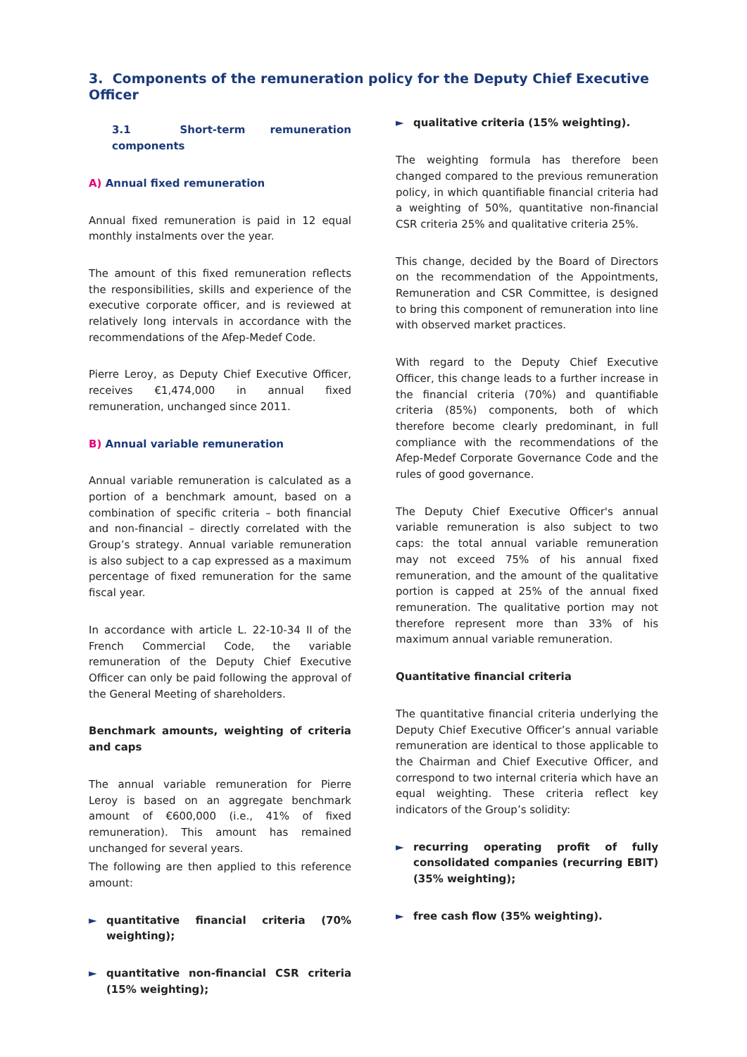3. Components of the remuneration policy for the Deputy Chief Executive Officer
3.1 Short-term remuneration components
A) Annual fixed remuneration
Annual fixed remuneration is paid in 12 equal monthly instalments over the year.
The amount of this fixed remuneration reflects the responsibilities, skills and experience of the executive corporate officer, and is reviewed at relatively long intervals in accordance with the recommendations of the Afep-Medef Code.
Pierre Leroy, as Deputy Chief Executive Officer, receives €1,474,000 in annual fixed remuneration, unchanged since 2011.
B) Annual variable remuneration
Annual variable remuneration is calculated as a portion of a benchmark amount, based on a combination of specific criteria – both financial and non-financial – directly correlated with the Group’s strategy. Annual variable remuneration is also subject to a cap expressed as a maximum percentage of fixed remuneration for the same fiscal year.
In accordance with article L. 22-10-34 II of the French Commercial Code, the variable remuneration of the Deputy Chief Executive Officer can only be paid following the approval of the General Meeting of shareholders.
Benchmark amounts, weighting of criteria and caps
The annual variable remuneration for Pierre Leroy is based on an aggregate benchmark amount of €600,000 (i.e., 41% of fixed remuneration). This amount has remained unchanged for several years.
The following are then applied to this reference amount:
► quantitative financial criteria (70% weighting);
► quantitative non-financial CSR criteria (15% weighting);
► qualitative criteria (15% weighting).
The weighting formula has therefore been changed compared to the previous remuneration policy, in which quantifiable financial criteria had a weighting of 50%, quantitative non-financial CSR criteria 25% and qualitative criteria 25%.
This change, decided by the Board of Directors on the recommendation of the Appointments, Remuneration and CSR Committee, is designed to bring this component of remuneration into line with observed market practices.
With regard to the Deputy Chief Executive Officer, this change leads to a further increase in the financial criteria (70%) and quantifiable criteria (85%) components, both of which therefore become clearly predominant, in full compliance with the recommendations of the Afep-Medef Corporate Governance Code and the rules of good governance.
The Deputy Chief Executive Officer's annual variable remuneration is also subject to two caps: the total annual variable remuneration may not exceed 75% of his annual fixed remuneration, and the amount of the qualitative portion is capped at 25% of the annual fixed remuneration. The qualitative portion may not therefore represent more than 33% of his maximum annual variable remuneration.
Quantitative financial criteria
The quantitative financial criteria underlying the Deputy Chief Executive Officer’s annual variable remuneration are identical to those applicable to the Chairman and Chief Executive Officer, and correspond to two internal criteria which have an equal weighting. These criteria reflect key indicators of the Group’s solidity:
► recurring operating profit of fully consolidated companies (recurring EBIT) (35% weighting);
► free cash flow (35% weighting).